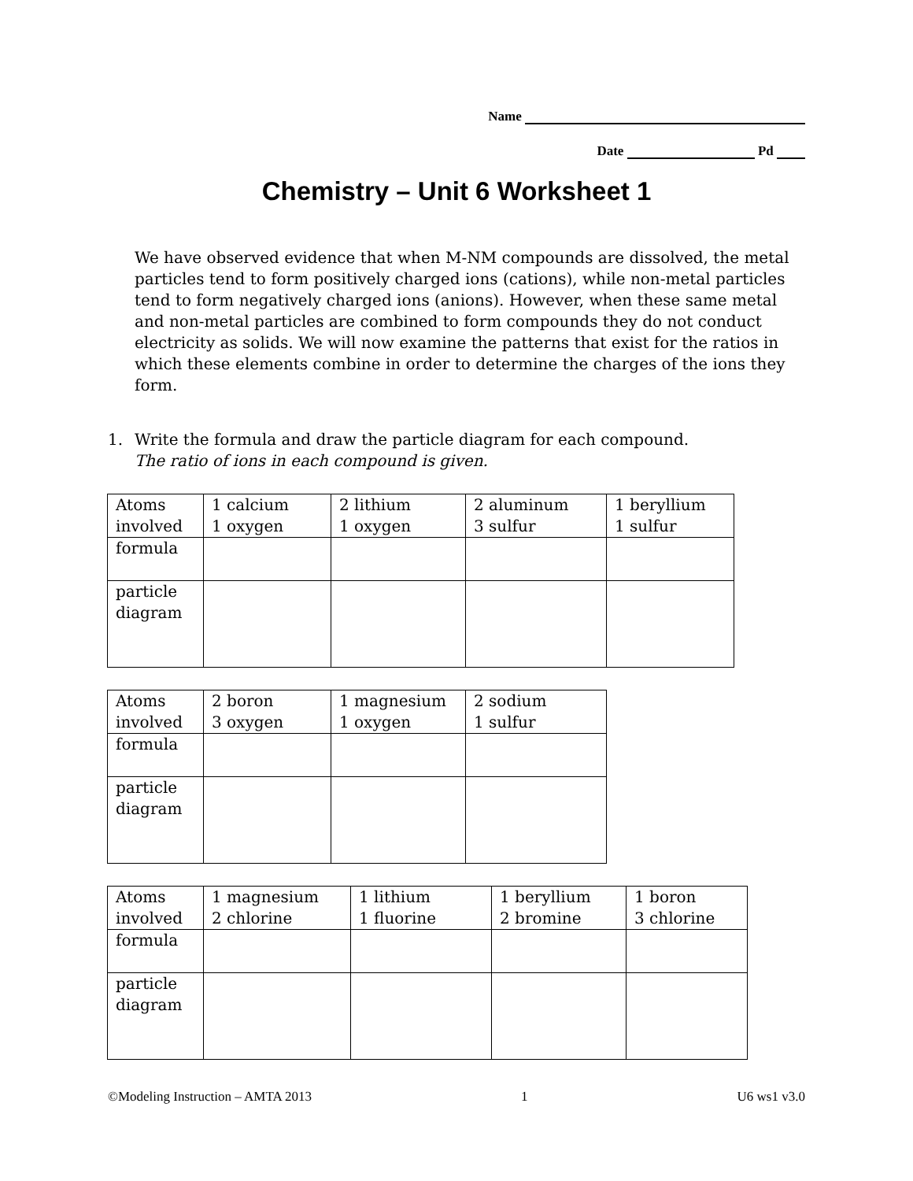Name
Date Pd
Chemistry – Unit 6 Worksheet 1
We have observed evidence that when M-NM compounds are dissolved, the metal particles tend to form positively charged ions (cations), while non-metal particles tend to form negatively charged ions (anions). However, when these same metal and non-metal particles are combined to form compounds they do not conduct electricity as solids. We will now examine the patterns that exist for the ratios in which these elements combine in order to determine the charges of the ions they form.
1. Write the formula and draw the particle diagram for each compound.
The ratio of ions in each compound is given.
| Atoms involved | 1 calcium 1 oxygen | 2 lithium 1 oxygen | 2 aluminum 3 sulfur | 1 beryllium 1 sulfur |
| formula | | | | |
| particle diagram | | | | |
| Atoms involved | 2 boron 3 oxygen | 1 magnesium 1 oxygen | 2 sodium 1 sulfur |
| formula | | | |
| particle diagram | | | |
| Atoms involved | 1 magnesium 2 chlorine | 1 lithium 1 fluorine | 1 beryllium 2 bromine | 1 boron 3 chlorine |
| formula | | | | |
| particle diagram | | | | |
©Modeling Instruction – AMTA 2013 1 U6 ws1 v3.0